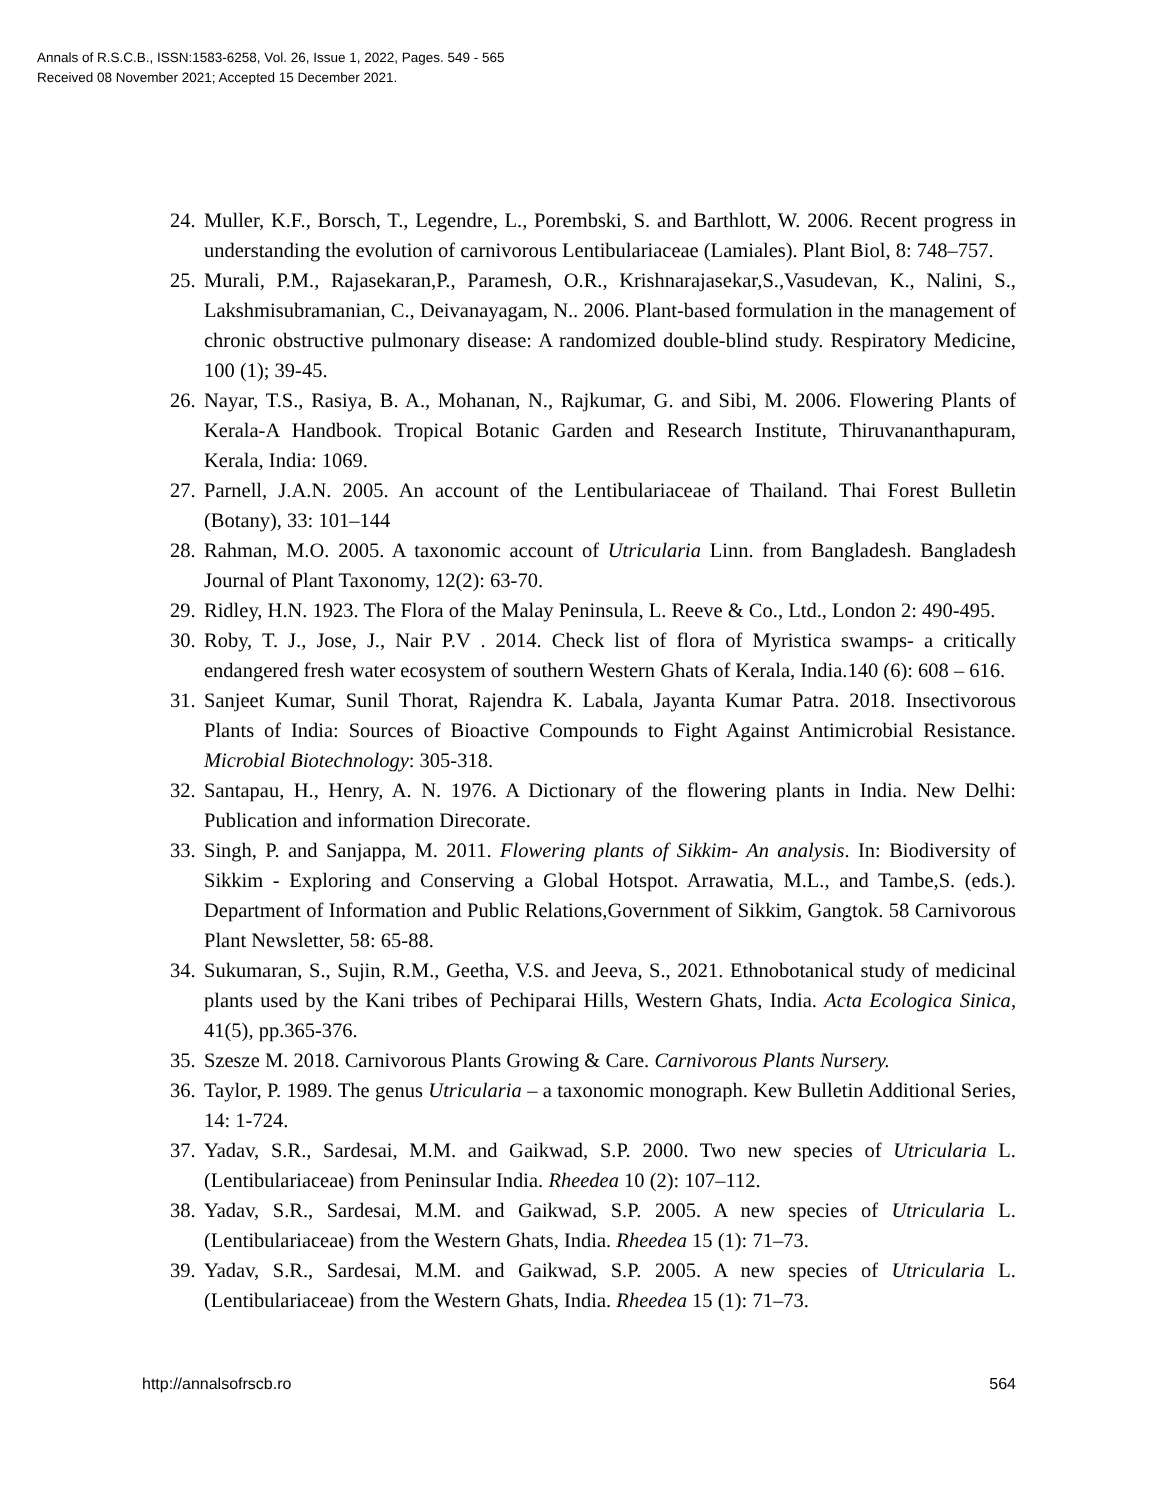Annals of R.S.C.B., ISSN:1583-6258, Vol. 26, Issue 1, 2022, Pages. 549 - 565
Received 08 November 2021; Accepted 15 December 2021.
24. Muller, K.F., Borsch, T., Legendre, L., Porembski, S. and Barthlott, W. 2006. Recent progress in understanding the evolution of carnivorous Lentibulariaceae (Lamiales). Plant Biol, 8: 748–757.
25. Murali, P.M., Rajasekaran,P., Paramesh, O.R., Krishnarajasekar,S.,Vasudevan, K., Nalini, S., Lakshmisubramanian, C., Deivanayagam, N.. 2006. Plant-based formulation in the management of chronic obstructive pulmonary disease: A randomized double-blind study. Respiratory Medicine, 100 (1); 39-45.
26. Nayar, T.S., Rasiya, B. A., Mohanan, N., Rajkumar, G. and Sibi, M. 2006. Flowering Plants of Kerala-A Handbook. Tropical Botanic Garden and Research Institute, Thiruvananthapuram, Kerala, India: 1069.
27. Parnell, J.A.N. 2005. An account of the Lentibulariaceae of Thailand. Thai Forest Bulletin (Botany), 33: 101–144
28. Rahman, M.O. 2005. A taxonomic account of Utricularia Linn. from Bangladesh. Bangladesh Journal of Plant Taxonomy, 12(2): 63-70.
29. Ridley, H.N. 1923. The Flora of the Malay Peninsula, L. Reeve & Co., Ltd., London 2: 490-495.
30. Roby, T. J., Jose, J., Nair P.V . 2014. Check list of flora of Myristica swamps- a critically endangered fresh water ecosystem of southern Western Ghats of Kerala, India.140 (6): 608 – 616.
31. Sanjeet Kumar, Sunil Thorat, Rajendra K. Labala, Jayanta Kumar Patra. 2018. Insectivorous Plants of India: Sources of Bioactive Compounds to Fight Against Antimicrobial Resistance. Microbial Biotechnology: 305-318.
32. Santapau, H., Henry, A. N. 1976. A Dictionary of the flowering plants in India. New Delhi: Publication and information Direcorate.
33. Singh, P. and Sanjappa, M. 2011. Flowering plants of Sikkim- An analysis. In: Biodiversity of Sikkim - Exploring and Conserving a Global Hotspot. Arrawatia, M.L., and Tambe,S. (eds.). Department of Information and Public Relations,Government of Sikkim, Gangtok. 58 Carnivorous Plant Newsletter, 58: 65-88.
34. Sukumaran, S., Sujin, R.M., Geetha, V.S. and Jeeva, S., 2021. Ethnobotanical study of medicinal plants used by the Kani tribes of Pechiparai Hills, Western Ghats, India. Acta Ecologica Sinica, 41(5), pp.365-376.
35. Szesze M. 2018. Carnivorous Plants Growing & Care. Carnivorous Plants Nursery.
36. Taylor, P. 1989. The genus Utricularia – a taxonomic monograph. Kew Bulletin Additional Series, 14: 1-724.
37. Yadav, S.R., Sardesai, M.M. and Gaikwad, S.P. 2000. Two new species of Utricularia L. (Lentibulariaceae) from Peninsular India. Rheedea 10 (2): 107–112.
38. Yadav, S.R., Sardesai, M.M. and Gaikwad, S.P. 2005. A new species of Utricularia L. (Lentibulariaceae) from the Western Ghats, India. Rheedea 15 (1): 71–73.
39. Yadav, S.R., Sardesai, M.M. and Gaikwad, S.P. 2005. A new species of Utricularia L. (Lentibulariaceae) from the Western Ghats, India. Rheedea 15 (1): 71–73.
http://annalsofrscb.ro 564